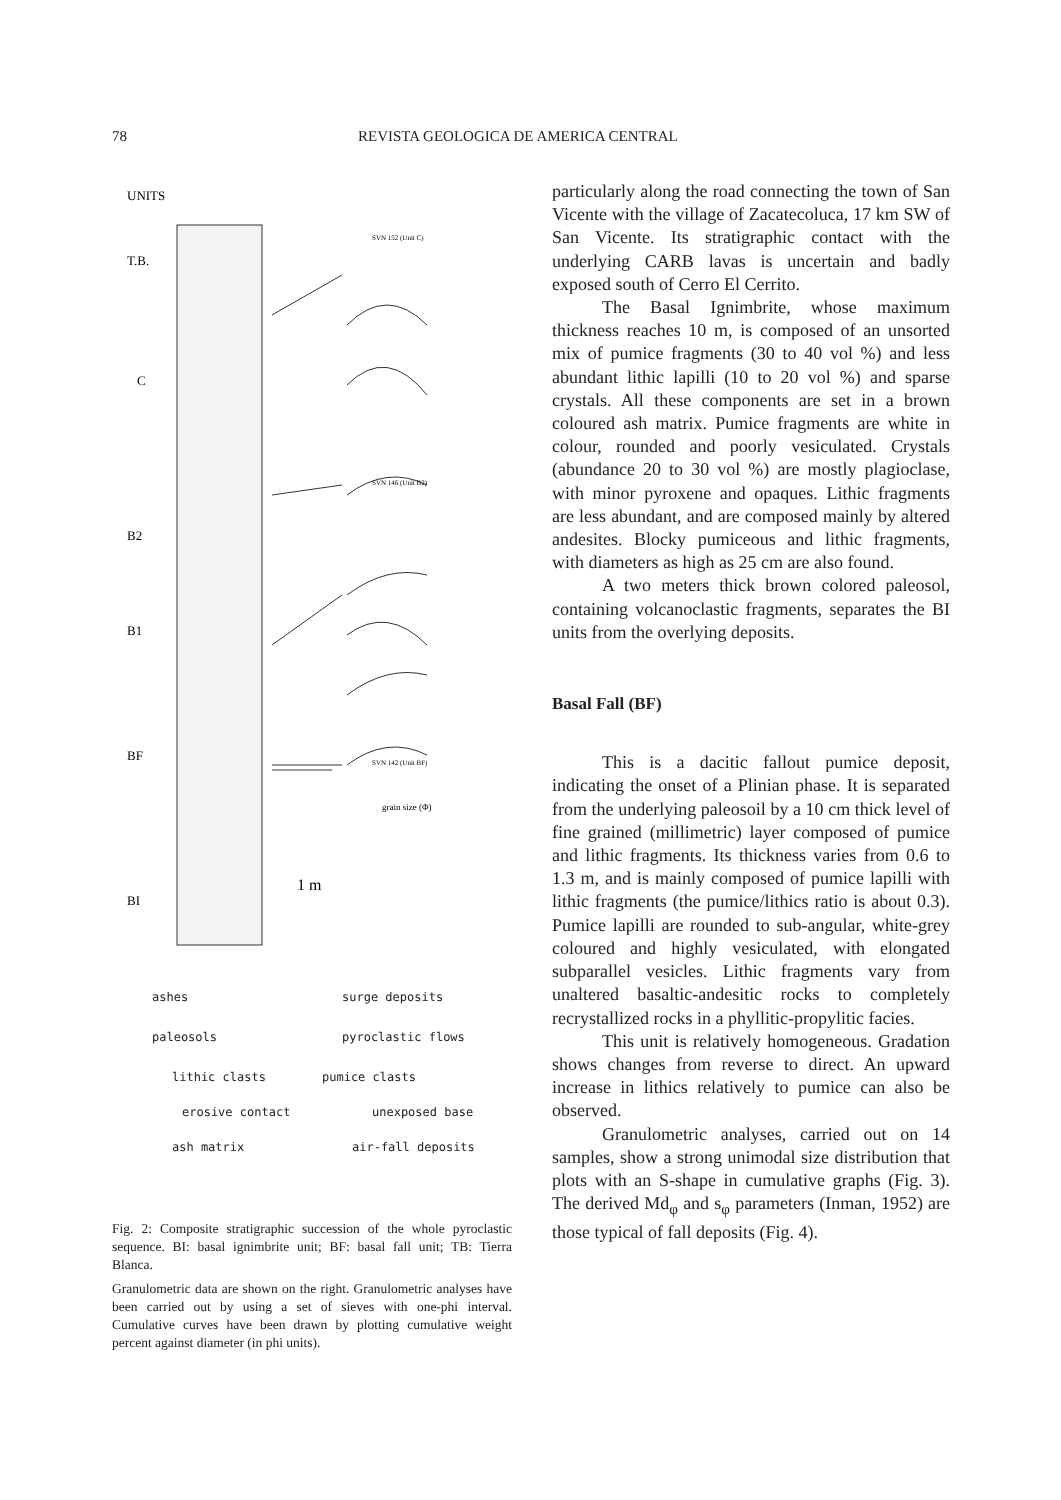78 REVISTA GEOLOGICA DE AMERICA CENTRAL
UNITS
T.B.
C
B2
B1
BF
BI
SVN 152 (Unit C)
SVN 146 (Unit B2)
SVN 142 (Unit BF)
grain size (Φ)
1 m
ashes surge deposits
paleosols pyroclastic flows
lithic clasts pumice clasts
erosive contact unexposed base
ash matrix air-fall deposits
Fig. 2: Composite stratigraphic succession of the whole pyroclastic sequence. BI: basal ignimbrite unit; BF: basal fall unit; TB: Tierra Blanca.
Granulometric data are shown on the right. Granulometric analyses have been carried out by using a set of sieves with one-phi interval. Cumulative curves have been drawn by plotting cumulative weight percent against diameter (in phi units).
particularly along the road connecting the town of San Vicente with the village of Zacatecoluca, 17 km SW of San Vicente. Its stratigraphic contact with the underlying CARB lavas is uncertain and badly exposed south of Cerro El Cerrito.
The Basal Ignimbrite, whose maximum thickness reaches 10 m, is composed of an unsorted mix of pumice fragments (30 to 40 vol %) and less abundant lithic lapilli (10 to 20 vol %) and sparse crystals. All these components are set in a brown coloured ash matrix. Pumice fragments are white in colour, rounded and poorly vesiculated. Crystals (abundance 20 to 30 vol %) are mostly plagioclase, with minor pyroxene and opaques. Lithic fragments are less abundant, and are composed mainly by altered andesites. Blocky pumiceous and lithic fragments, with diameters as high as 25 cm are also found.
A two meters thick brown colored paleosol, containing volcanoclastic fragments, separates the BI units from the overlying deposits.
Basal Fall (BF)
This is a dacitic fallout pumice deposit, indicating the onset of a Plinian phase. It is separated from the underlying paleosoil by a 10 cm thick level of fine grained (millimetric) layer composed of pumice and lithic fragments. Its thickness varies from 0.6 to 1.3 m, and is mainly composed of pumice lapilli with lithic fragments (the pumice/lithics ratio is about 0.3). Pumice lapilli are rounded to sub-angular, white-grey coloured and highly vesiculated, with elongated subparallel vesicles. Lithic fragments vary from unaltered basaltic-andesitic rocks to completely recrystallized rocks in a phyllitic-propylitic facies.
This unit is relatively homogeneous. Gradation shows changes from reverse to direct. An upward increase in lithics relatively to pumice can also be observed.
Granulometric analyses, carried out on 14 samples, show a strong unimodal size distribution that plots with an S-shape in cumulative graphs (Fig. 3). The derived Md<sub>φ</sub> and s<sub>φ</sub> parameters (Inman, 1952) are those typical of fall deposits (Fig. 4).